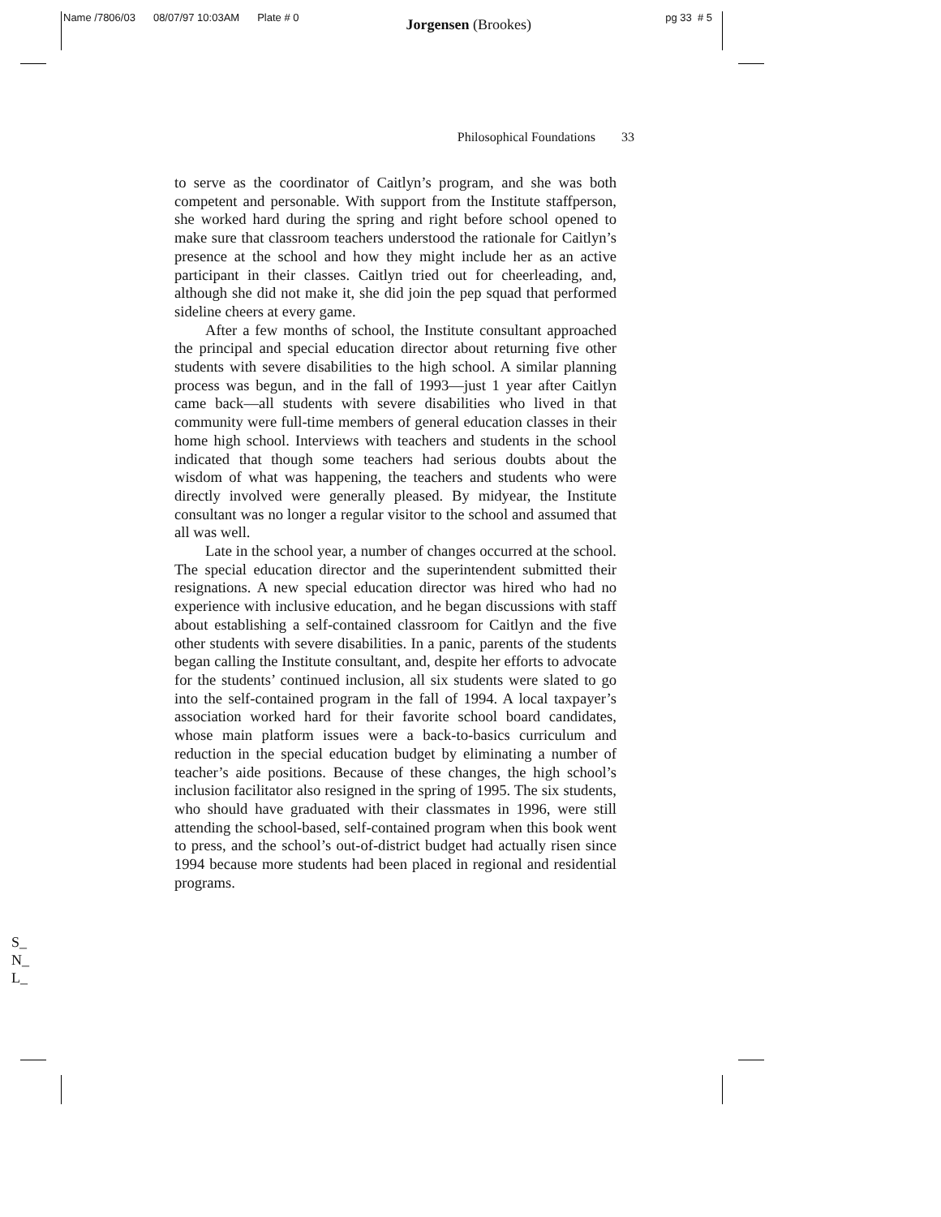Name /7806/03 08/07/97 10:03AM Plate # 0 Jorgensen (Brookes) pg 33 # 5
Philosophical Foundations 33
to serve as the coordinator of Caitlyn’s program, and she was both competent and personable. With support from the Institute staffperson, she worked hard during the spring and right before school opened to make sure that classroom teachers understood the rationale for Caitlyn’s presence at the school and how they might include her as an active participant in their classes. Caitlyn tried out for cheerleading, and, although she did not make it, she did join the pep squad that performed sideline cheers at every game.
After a few months of school, the Institute consultant approached the principal and special education director about returning five other students with severe disabilities to the high school. A similar planning process was begun, and in the fall of 1993—just 1 year after Caitlyn came back—all students with severe disabilities who lived in that community were full-time members of general education classes in their home high school. Interviews with teachers and students in the school indicated that though some teachers had serious doubts about the wisdom of what was happening, the teachers and students who were directly involved were generally pleased. By midyear, the Institute consultant was no longer a regular visitor to the school and assumed that all was well.
Late in the school year, a number of changes occurred at the school. The special education director and the superintendent submitted their resignations. A new special education director was hired who had no experience with inclusive education, and he began discussions with staff about establishing a self-contained classroom for Caitlyn and the five other students with severe disabilities. In a panic, parents of the students began calling the Institute consultant, and, despite her efforts to advocate for the students’ continued inclusion, all six students were slated to go into the self-contained program in the fall of 1994. A local taxpayer’s association worked hard for their favorite school board candidates, whose main platform issues were a back-to-basics curriculum and reduction in the special education budget by eliminating a number of teacher’s aide positions. Because of these changes, the high school’s inclusion facilitator also resigned in the spring of 1995. The six students, who should have graduated with their classmates in 1996, were still attending the school-based, self-contained program when this book went to press, and the school’s out-of-district budget had actually risen since 1994 because more students had been placed in regional and residential programs.
S_
N_
L_